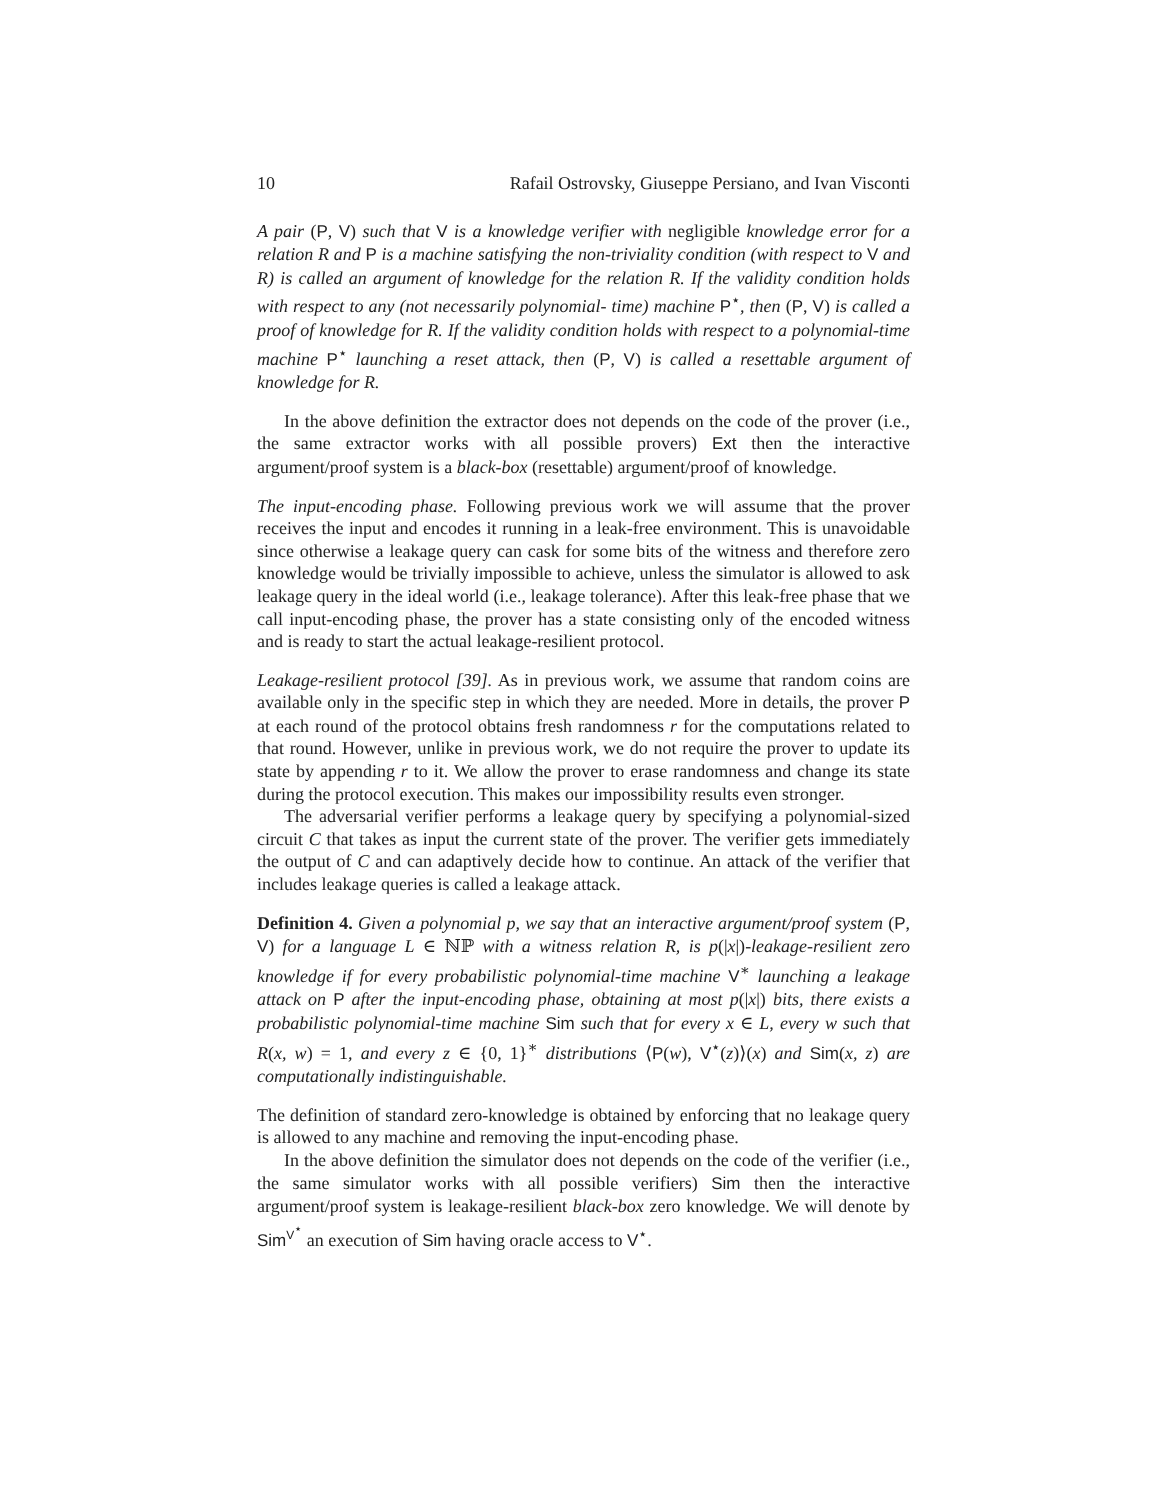10 Rafail Ostrovsky, Giuseppe Persiano, and Ivan Visconti
A pair (P, V) such that V is a knowledge verifier with negligible knowledge error for a relation R and P is a machine satisfying the non-triviality condition (with respect to V and R) is called an argument of knowledge for the relation R. If the validity condition holds with respect to any (not necessarily polynomial- time) machine P<sup>⋆</sup>, then (P, V) is called a proof of knowledge for R. If the validity condition holds with respect to a polynomial-time machine P<sup>⋆</sup> launching a reset attack, then (P, V) is called a resettable argument of knowledge for R.
In the above definition the extractor does not depends on the code of the prover (i.e., the same extractor works with all possible provers) Ext then the interactive argument/proof system is a black-box (resettable) argument/proof of knowledge.
The input-encoding phase. Following previous work we will assume that the prover receives the input and encodes it running in a leak-free environment. This is unavoidable since otherwise a leakage query can cask for some bits of the witness and therefore zero knowledge would be trivially impossible to achieve, unless the simulator is allowed to ask leakage query in the ideal world (i.e., leakage tolerance). After this leak-free phase that we call input-encoding phase, the prover has a state consisting only of the encoded witness and is ready to start the actual leakage-resilient protocol.
Leakage-resilient protocol [39]. As in previous work, we assume that random coins are available only in the specific step in which they are needed. More in details, the prover P at each round of the protocol obtains fresh randomness r for the computations related to that round. However, unlike in previous work, we do not require the prover to update its state by appending r to it. We allow the prover to erase randomness and change its state during the protocol execution. This makes our impossibility results even stronger.
The adversarial verifier performs a leakage query by specifying a polynomial-sized circuit C that takes as input the current state of the prover. The verifier gets immediately the output of C and can adaptively decide how to continue. An attack of the verifier that includes leakage queries is called a leakage attack.
Definition 4. Given a polynomial p, we say that an interactive argument/proof system (P, V) for a language L ∈ ℕℙ with a witness relation R, is p(|x|)-leakage-resilient zero knowledge if for every probabilistic polynomial-time machine V<sup>∗</sup> launching a leakage attack on P after the input-encoding phase, obtaining at most p(|x|) bits, there exists a probabilistic polynomial-time machine Sim such that for every x ∈ L, every w such that R(x, w) = 1, and every z ∈ {0, 1}<sup>∗</sup> distributions ⟨P(w), V<sup>⋆</sup>(z)⟩(x) and Sim(x, z) are computationally indistinguishable.
The definition of standard zero-knowledge is obtained by enforcing that no leakage query is allowed to any machine and removing the input-encoding phase.
In the above definition the simulator does not depends on the code of the verifier (i.e., the same simulator works with all possible verifiers) Sim then the interactive argument/proof system is leakage-resilient black-box zero knowledge. We will denote by Sim<sup>V<sup>⋆</sup></sup> an execution of Sim having oracle access to V<sup>⋆</sup>.